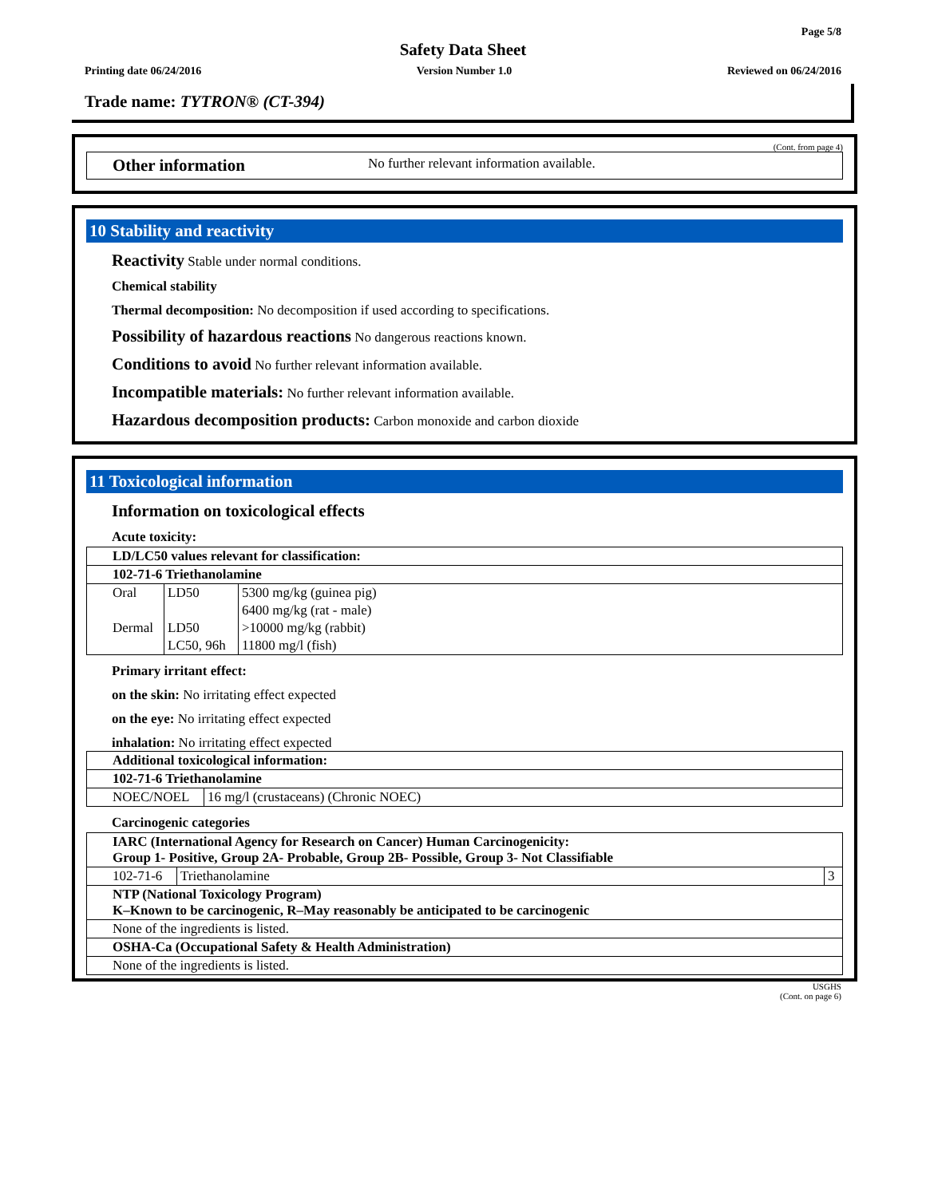Page 5/8
Safety Data Sheet
Printing date 06/24/2016 Version Number 1.0 Reviewed on 06/24/2016
Trade name: TYTRON® (CT-394)
(Cont. from page 4)
Other information No further relevant information available.
10 Stability and reactivity
Reactivity Stable under normal conditions.
Chemical stability
Thermal decomposition: No decomposition if used according to specifications.
Possibility of hazardous reactions No dangerous reactions known.
Conditions to avoid No further relevant information available.
Incompatible materials: No further relevant information available.
Hazardous decomposition products: Carbon monoxide and carbon dioxide
11 Toxicological information
Information on toxicological effects
Acute toxicity:
| LD/LC50 values relevant for classification: | | |
| --- | --- | --- |
| 102-71-6 Triethanolamine | | |
| Oral | LD50 | 5300 mg/kg (guinea pig) |
| | | 6400 mg/kg (rat - male) |
| Dermal | LD50 | >10000 mg/kg (rabbit) |
| | LC50, 96h | 11800 mg/l (fish) |
Primary irritant effect:
on the skin: No irritating effect expected
on the eye: No irritating effect expected
inhalation: No irritating effect expected
| Additional toxicological information: | |
| --- | --- |
| 102-71-6 Triethanolamine | |
| NOEC/NOEL | 16 mg/l (crustaceans) (Chronic NOEC) |
Carcinogenic categories
| IARC (International Agency for Research on Cancer) Human Carcinogenicity: Group 1- Positive, Group 2A- Probable, Group 2B- Possible, Group 3- Not Classifiable | | |
| --- | --- | --- |
| 102-71-6 | Triethanolamine | 3 |
| NTP (National Toxicology Program) K–Known to be carcinogenic, R–May reasonably be anticipated to be carcinogenic | | |
| None of the ingredients is listed. | | |
| OSHA-Ca (Occupational Safety & Health Administration) | | |
| None of the ingredients is listed. | | |
USGHS
(Cont. on page 6)